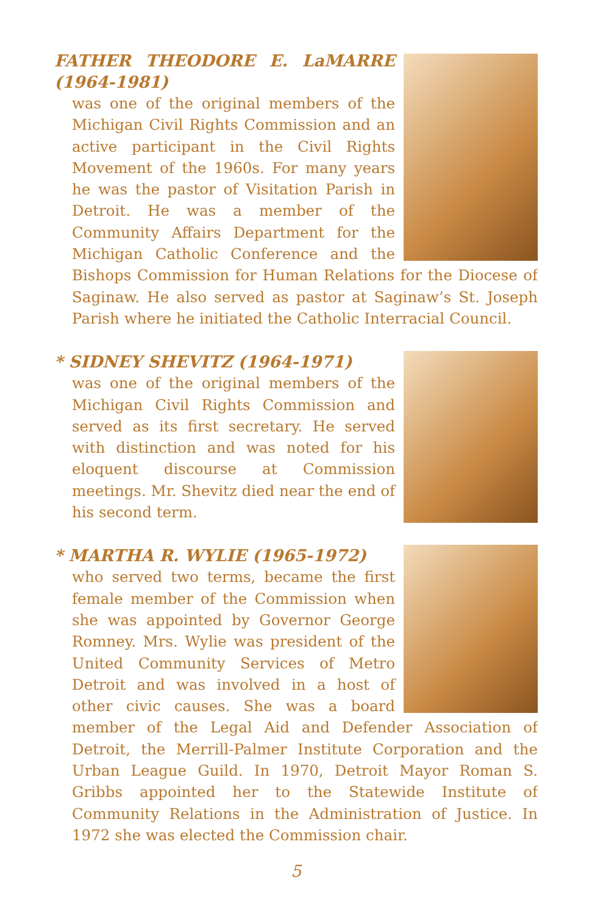FATHER THEODORE E. LaMARRE (1964-1981)
was one of the original members of the Michigan Civil Rights Commission and an active participant in the Civil Rights Movement of the 1960s. For many years he was the pastor of Visitation Parish in Detroit. He was a member of the Community Affairs Department for the Michigan Catholic Conference and the Bishops Commission for Human Relations for the Diocese of Saginaw. He also served as pastor at Saginaw’s St. Joseph Parish where he initiated the Catholic Interracial Council.
* SIDNEY SHEVITZ (1964-1971)
was one of the original members of the Michigan Civil Rights Commission and served as its first secretary. He served with distinction and was noted for his eloquent discourse at Commission meetings. Mr. Shevitz died near the end of his second term.
* MARTHA R. WYLIE (1965-1972)
who served two terms, became the first female member of the Commission when she was appointed by Governor George Romney. Mrs. Wylie was president of the United Community Services of Metro Detroit and was involved in a host of other civic causes. She was a board member of the Legal Aid and Defender Association of Detroit, the Merrill-Palmer Institute Corporation and the Urban League Guild. In 1970, Detroit Mayor Roman S. Gribbs appointed her to the Statewide Institute of Community Relations in the Administration of Justice. In 1972 she was elected the Commission chair.
5